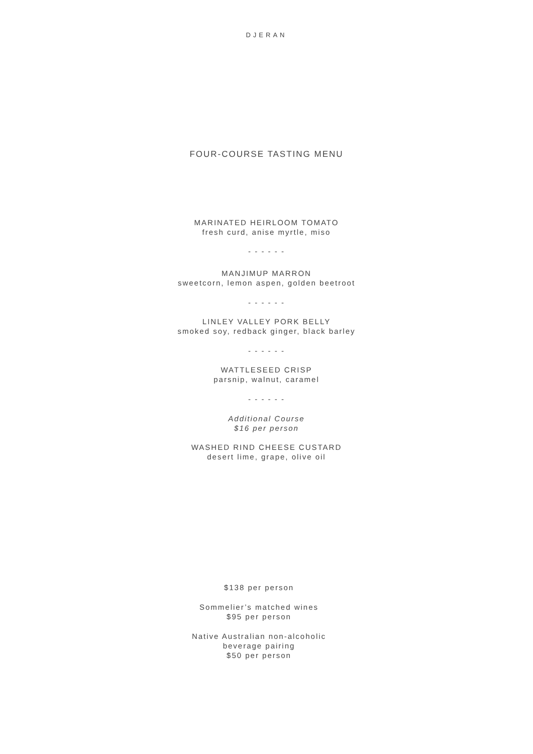DJERAN
FOUR-COURSE TASTING MENU
MARINATED HEIRLOOM TOMATO
fresh curd, anise myrtle, miso
- - - - - -
MANJIMUP MARRON
sweetcorn, lemon aspen, golden beetroot
- - - - - -
LINLEY VALLEY PORK BELLY
smoked soy, redback ginger, black barley
- - - - - -
WATTLESEED CRISP
parsnip, walnut, caramel
- - - - - -
Additional Course
$16 per person
WASHED RIND CHEESE CUSTARD
desert lime, grape, olive oil
$138 per person
Sommelier’s matched wines
$95 per person
Native Australian non-alcoholic
beverage pairing
$50 per person